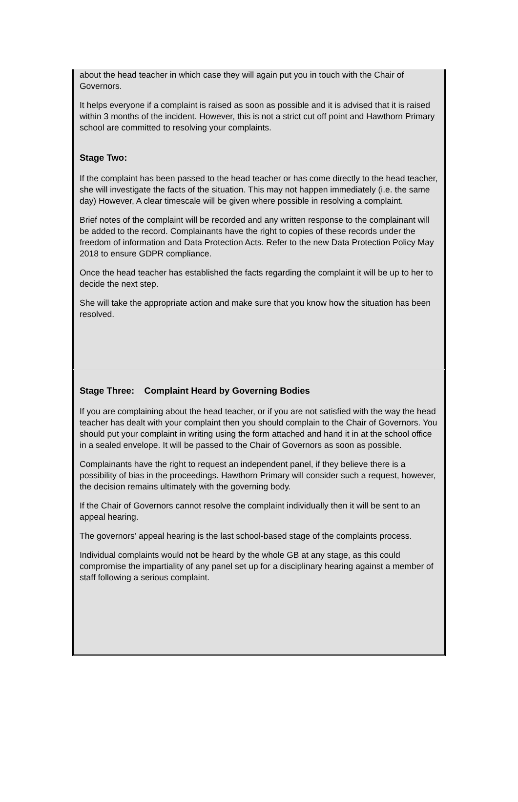about the head teacher in which case they will again put you in touch with the Chair of Governors.
It helps everyone if a complaint is raised as soon as possible and it is advised that it is raised within 3 months of the incident. However, this is not a strict cut off point and Hawthorn Primary school are committed to resolving your complaints.
Stage Two:
If the complaint has been passed to the head teacher or has come directly to the head teacher, she will investigate the facts of the situation. This may not happen immediately (i.e. the same day) However, A clear timescale will be given where possible in resolving a complaint.
Brief notes of the complaint will be recorded and any written response to the complainant will be added to the record. Complainants have the right to copies of these records under the freedom of information and Data Protection Acts. Refer to the new Data Protection Policy May 2018 to ensure GDPR compliance.
Once the head teacher has established the facts regarding the complaint it will be up to her to decide the next step.
She will take the appropriate action and make sure that you know how the situation has been resolved.
Stage Three: Complaint Heard by Governing Bodies
If you are complaining about the head teacher, or if you are not satisfied with the way the head teacher has dealt with your complaint then you should complain to the Chair of Governors. You should put your complaint in writing using the form attached and hand it in at the school office in a sealed envelope. It will be passed to the Chair of Governors as soon as possible.
Complainants have the right to request an independent panel, if they believe there is a possibility of bias in the proceedings. Hawthorn Primary will consider such a request, however, the decision remains ultimately with the governing body.
If the Chair of Governors cannot resolve the complaint individually then it will be sent to an appeal hearing.
The governors’ appeal hearing is the last school-based stage of the complaints process.
Individual complaints would not be heard by the whole GB at any stage, as this could compromise the impartiality of any panel set up for a disciplinary hearing against a member of staff following a serious complaint.